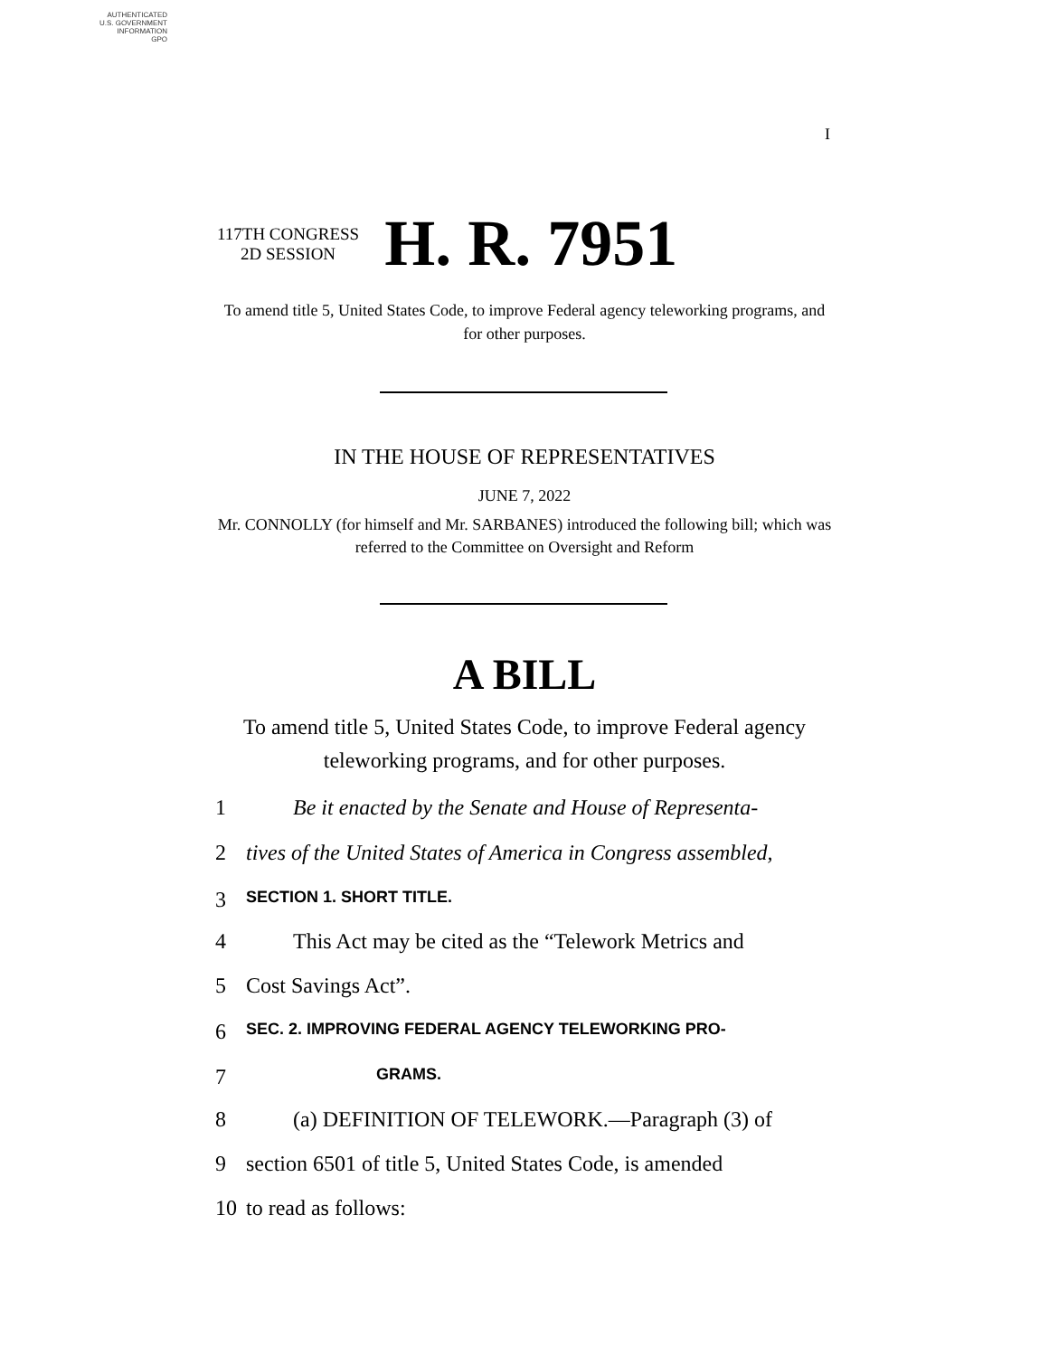AUTHENTICATED
U.S. GOVERNMENT
INFORMATION
GPO
I
117TH CONGRESS
2D SESSION
H. R. 7951
To amend title 5, United States Code, to improve Federal agency teleworking programs, and for other purposes.
IN THE HOUSE OF REPRESENTATIVES
JUNE 7, 2022
Mr. CONNOLLY (for himself and Mr. SARBANES) introduced the following bill; which was referred to the Committee on Oversight and Reform
A BILL
To amend title 5, United States Code, to improve Federal agency teleworking programs, and for other purposes.
1 Be it enacted by the Senate and House of Representa-
2 tives of the United States of America in Congress assembled,
3 SECTION 1. SHORT TITLE.
4 This Act may be cited as the “Telework Metrics and
5 Cost Savings Act”.
6 SEC. 2. IMPROVING FEDERAL AGENCY TELEWORKING PRO-
7 GRAMS.
8 (a) DEFINITION OF TELEWORK.—Paragraph (3) of
9 section 6501 of title 5, United States Code, is amended
10 to read as follows: